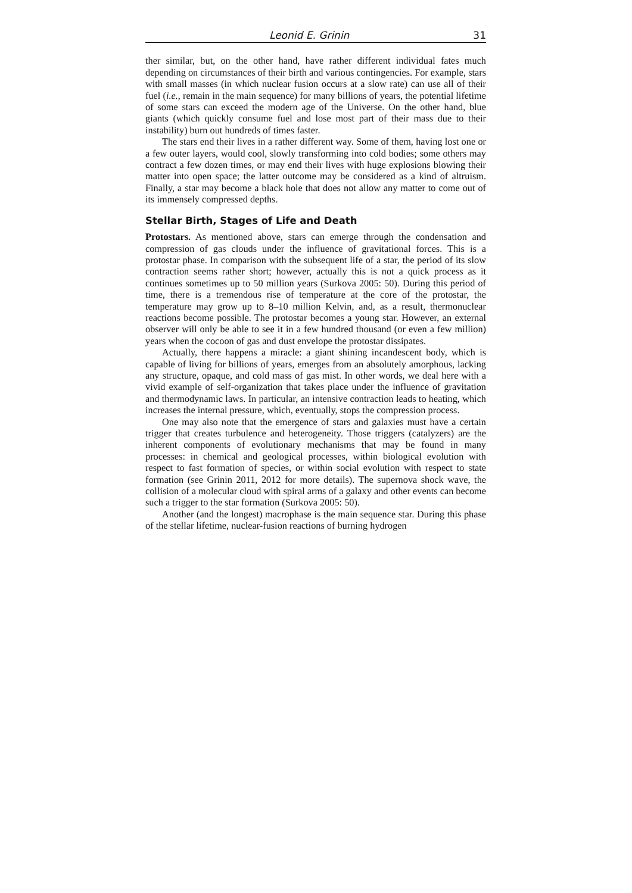Leonid E. Grinin 31
ther similar, but, on the other hand, have rather different individual fates much depending on circumstances of their birth and various contingencies. For example, stars with small masses (in which nuclear fusion occurs at a slow rate) can use all of their fuel (i.e., remain in the main sequence) for many billions of years, the potential lifetime of some stars can exceed the modern age of the Universe. On the other hand, blue giants (which quickly consume fuel and lose most part of their mass due to their instability) burn out hundreds of times faster.
The stars end their lives in a rather different way. Some of them, having lost one or a few outer layers, would cool, slowly transforming into cold bodies; some others may contract a few dozen times, or may end their lives with huge explosions blowing their matter into open space; the latter outcome may be considered as a kind of altruism. Finally, a star may become a black hole that does not allow any matter to come out of its immensely compressed depths.
Stellar Birth, Stages of Life and Death
Protostars. As mentioned above, stars can emerge through the condensation and compression of gas clouds under the influence of gravitational forces. This is a protostar phase. In comparison with the subsequent life of a star, the period of its slow contraction seems rather short; however, actually this is not a quick process as it continues sometimes up to 50 million years (Surkova 2005: 50). During this period of time, there is a tremendous rise of temperature at the core of the protostar, the temperature may grow up to 8–10 million Kelvin, and, as a result, thermonuclear reactions become possible. The protostar becomes a young star. However, an external observer will only be able to see it in a few hundred thousand (or even a few million) years when the cocoon of gas and dust envelope the protostar dissipates.
Actually, there happens a miracle: a giant shining incandescent body, which is capable of living for billions of years, emerges from an absolutely amorphous, lacking any structure, opaque, and cold mass of gas mist. In other words, we deal here with a vivid example of self-organization that takes place under the influence of gravitation and thermodynamic laws. In particular, an intensive contraction leads to heating, which increases the internal pressure, which, eventually, stops the compression process.
One may also note that the emergence of stars and galaxies must have a certain trigger that creates turbulence and heterogeneity. Those triggers (catalyzers) are the inherent components of evolutionary mechanisms that may be found in many processes: in chemical and geological processes, within biological evolution with respect to fast formation of species, or within social evolution with respect to state formation (see Grinin 2011, 2012 for more details). The supernova shock wave, the collision of a molecular cloud with spiral arms of a galaxy and other events can become such a trigger to the star formation (Surkova 2005: 50).
Another (and the longest) macrophase is the main sequence star. During this phase of the stellar lifetime, nuclear-fusion reactions of burning hydrogen